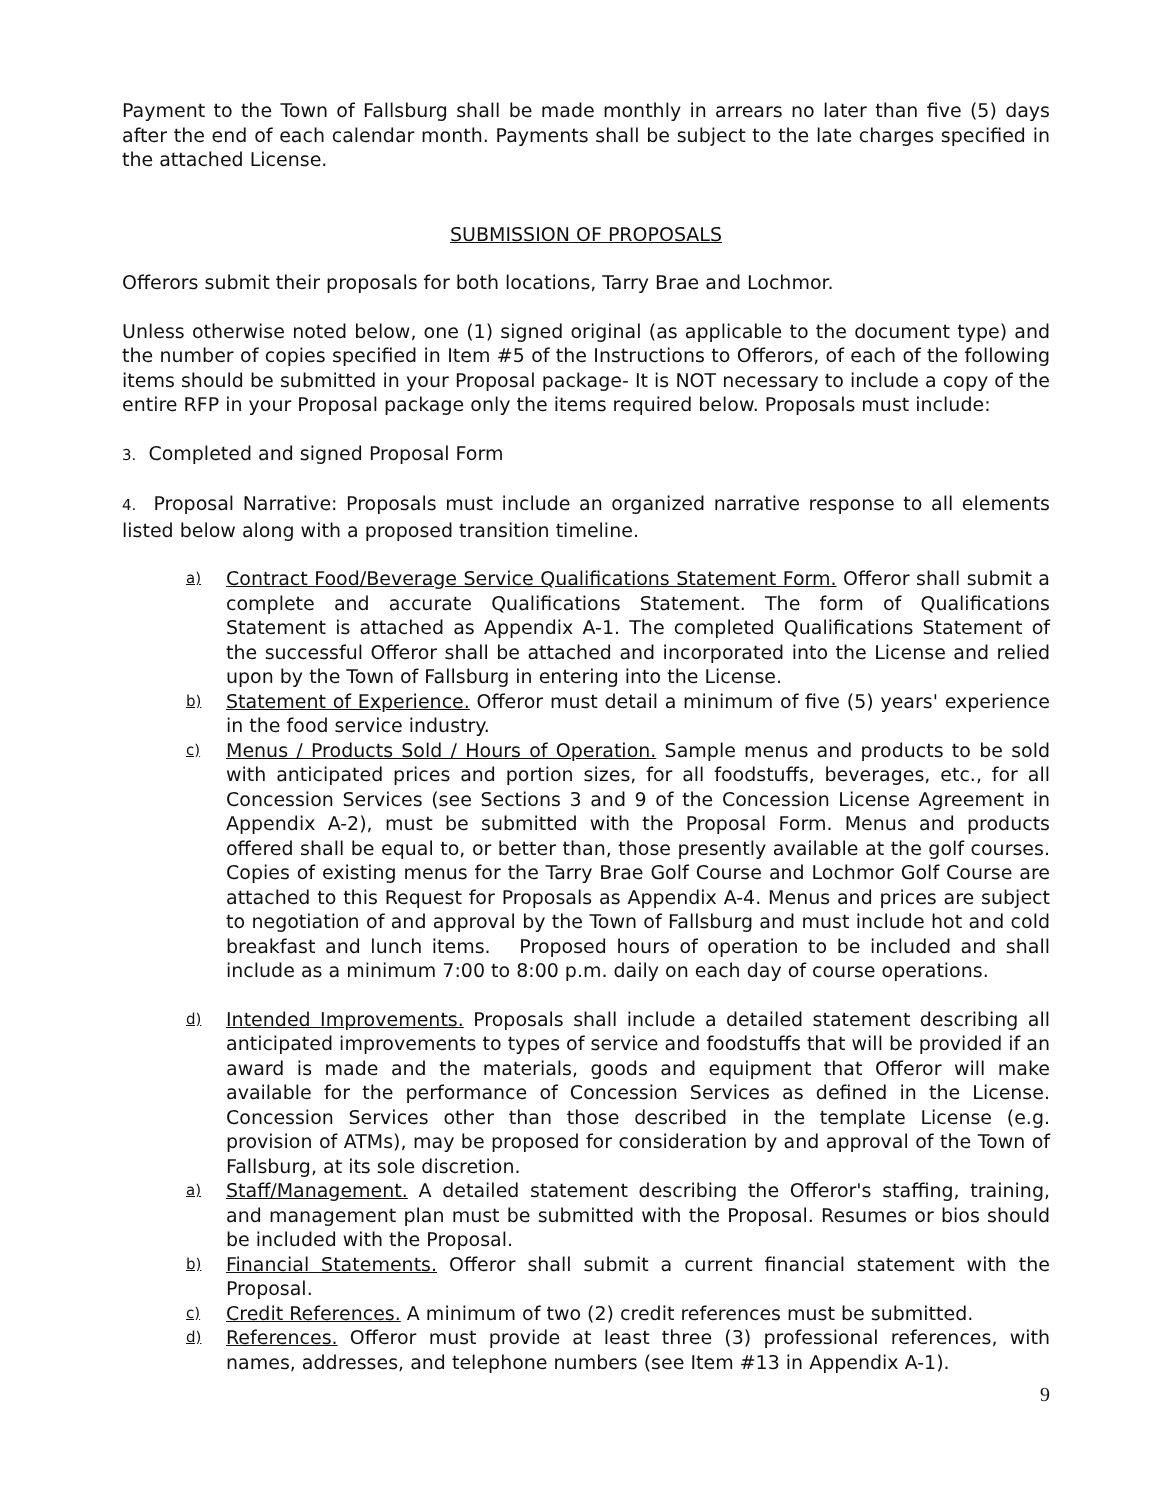Payment to the Town of Fallsburg shall be made monthly in arrears no later than five (5) days after the end of each calendar month. Payments shall be subject to the late charges specified in the attached License.
SUBMISSION OF PROPOSALS
Offerors submit their proposals for both locations, Tarry Brae and Lochmor.
Unless otherwise noted below, one (1) signed original (as applicable to the document type) and the number of copies specified in Item #5 of the Instructions to Offerors, of each of the following items should be submitted in your Proposal package- It is NOT necessary to include a copy of the entire RFP in your Proposal package only the items required below. Proposals must include:
3. Completed and signed Proposal Form
4. Proposal Narrative: Proposals must include an organized narrative response to all elements listed below along with a proposed transition timeline.
a)
Contract Food/Beverage Service Qualifications Statement Form. Offeror shall submit a complete and accurate Qualifications Statement. The form of Qualifications Statement is attached as Appendix A-1. The completed Qualifications Statement of the successful Offeror shall be attached and incorporated into the License and relied upon by the Town of Fallsburg in entering into the License.
b)
Statement of Experience. Offeror must detail a minimum of five (5) years' experience in the food service industry.
c)
Menus / Products Sold / Hours of Operation. Sample menus and products to be sold with anticipated prices and portion sizes, for all foodstuffs, beverages, etc., for all Concession Services (see Sections 3 and 9 of the Concession License Agreement in Appendix A-2), must be submitted with the Proposal Form. Menus and products offered shall be equal to, or better than, those presently available at the golf courses. Copies of existing menus for the Tarry Brae Golf Course and Lochmor Golf Course are attached to this Request for Proposals as Appendix A-4. Menus and prices are subject to negotiation of and approval by the Town of Fallsburg and must include hot and cold breakfast and lunch items. Proposed hours of operation to be included and shall include as a minimum 7:00 to 8:00 p.m. daily on each day of course operations.
d)
Intended Improvements. Proposals shall include a detailed statement describing all anticipated improvements to types of service and foodstuffs that will be provided if an award is made and the materials, goods and equipment that Offeror will make available for the performance of Concession Services as defined in the License. Concession Services other than those described in the template License (e.g. provision of ATMs), may be proposed for consideration by and approval of the Town of Fallsburg, at its sole discretion.
a)
Staff/Management. A detailed statement describing the Offeror's staffing, training, and management plan must be submitted with the Proposal. Resumes or bios should be included with the Proposal.
b)
Financial Statements. Offeror shall submit a current financial statement with the Proposal.
c)
Credit References. A minimum of two (2) credit references must be submitted.
d)
References. Offeror must provide at least three (3) professional references, with names, addresses, and telephone numbers (see Item #13 in Appendix A-1).
9